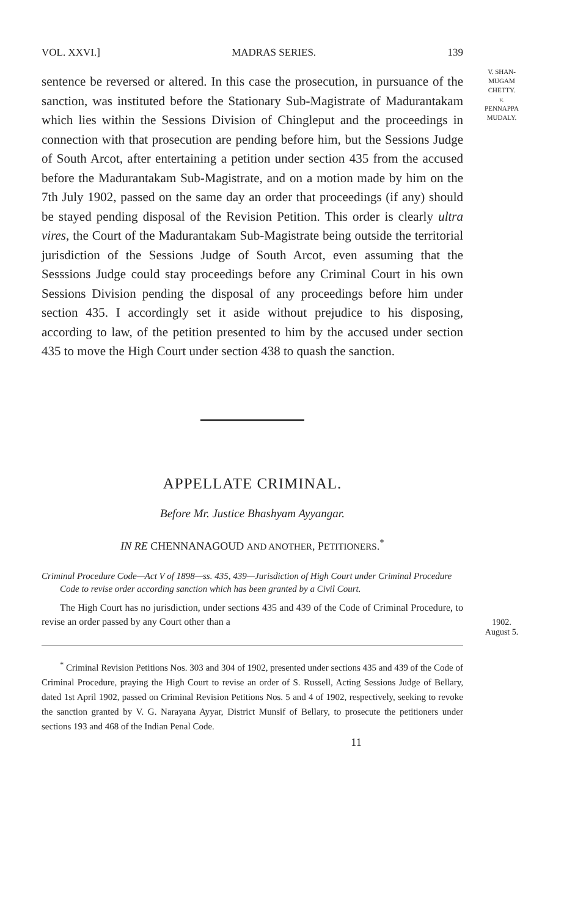VOL. XXVI.] MADRAS SERIES. 139
sentence be reversed or altered. In this case the prosecution, in pursuance of the sanction, was instituted before the Stationary Sub-Magistrate of Madurantakam which lies within the Sessions Division of Chingleput and the proceedings in connection with that prosecution are pending before him, but the Sessions Judge of South Arcot, after entertaining a petition under section 435 from the accused before the Madurantakam Sub-Magistrate, and on a motion made by him on the 7th July 1902, passed on the same day an order that proceedings (if any) should be stayed pending disposal of the Revision Petition. This order is clearly ultra vires, the Court of the Madurantakam Sub-Magistrate being outside the territorial jurisdiction of the Sessions Judge of South Arcot, even assuming that the Sesssions Judge could stay proceedings before any Criminal Court in his own Sessions Division pending the disposal of any proceedings before him under section 435. I accordingly set it aside without prejudice to his disposing, according to law, of the petition presented to him by the accused under section 435 to move the High Court under section 438 to quash the sanction.
APPELLATE CRIMINAL.
Before Mr. Justice Bhashyam Ayyangar.
IN RE CHENNANAGOUD AND ANOTHER, PETITIONERS.<sup>*</sup>
Criminal Procedure Code—Act V of 1898—ss. 435, 439—Jurisdiction of High Court under Criminal Procedure Code to revise order according sanction which has been granted by a Civil Court.
The High Court has no jurisdiction, under sections 435 and 439 of the Code of Criminal Procedure, to revise an order passed by any Court other than a
<sup>*</sup> Criminal Revision Petitions Nos. 303 and 304 of 1902, presented under sections 435 and 439 of the Code of Criminal Procedure, praying the High Court to revise an order of S. Russell, Acting Sessions Judge of Bellary, dated 1st April 1902, passed on Criminal Revision Petitions Nos. 5 and 4 of 1902, respectively, seeking to revoke the sanction granted by V. G. Narayana Ayyar, District Munsif of Bellary, to prosecute the petitioners under sections 193 and 468 of the Indian Penal Code.
11
V. SHAN-
MUGAM
CHETTY.
v.
PENNAPPA
MUDALY.
1902.
August 5.